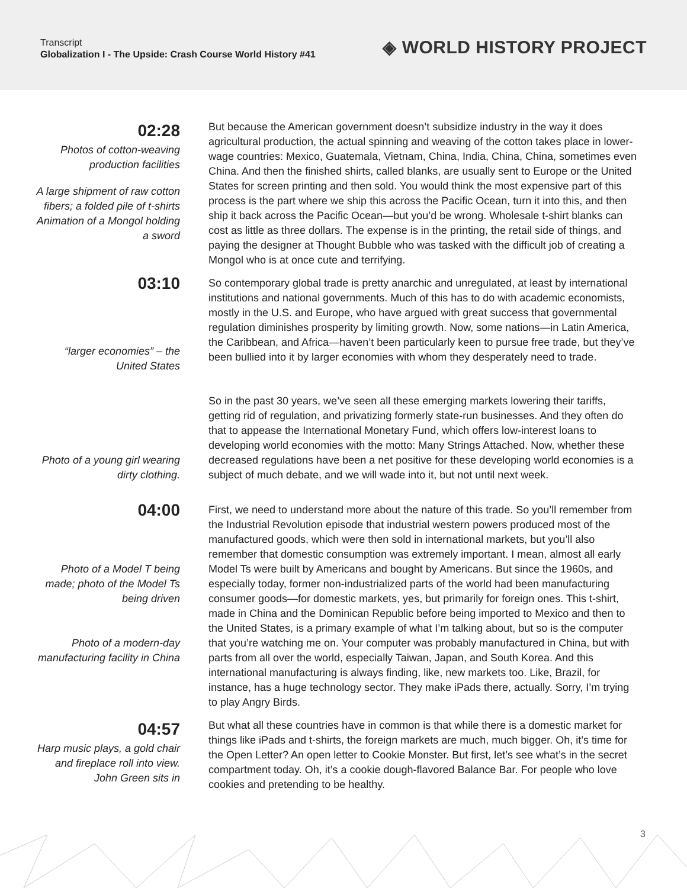Transcript
Globalization I - The Upside: Crash Course World History #41
◈ WORLD HISTORY PROJECT
02:28
Photos of cotton-weaving production facilities
A large shipment of raw cotton fibers; a folded pile of t-shirts
Animation of a Mongol holding a sword
But because the American government doesn’t subsidize industry in the way it does agricultural production, the actual spinning and weaving of the cotton takes place in lower-wage countries: Mexico, Guatemala, Vietnam, China, India, China, China, sometimes even China. And then the finished shirts, called blanks, are usually sent to Europe or the United States for screen printing and then sold. You would think the most expensive part of this process is the part where we ship this across the Pacific Ocean, turn it into this, and then ship it back across the Pacific Ocean—but you’d be wrong. Wholesale t-shirt blanks can cost as little as three dollars. The expense is in the printing, the retail side of things, and paying the designer at Thought Bubble who was tasked with the difficult job of creating a Mongol who is at once cute and terrifying.
03:10
“larger economies” – the United States
So contemporary global trade is pretty anarchic and unregulated, at least by international institutions and national governments. Much of this has to do with academic economists, mostly in the U.S. and Europe, who have argued with great success that governmental regulation diminishes prosperity by limiting growth. Now, some nations—in Latin America, the Caribbean, and Africa—haven’t been particularly keen to pursue free trade, but they’ve been bullied into it by larger economies with whom they desperately need to trade.
Photo of a young girl wearing dirty clothing.
So in the past 30 years, we’ve seen all these emerging markets lowering their tariffs, getting rid of regulation, and privatizing formerly state-run businesses. And they often do that to appease the International Monetary Fund, which offers low-interest loans to developing world economies with the motto: Many Strings Attached. Now, whether these decreased regulations have been a net positive for these developing world economies is a subject of much debate, and we will wade into it, but not until next week.
04:00
Photo of a Model T being made; photo of the Model Ts being driven
Photo of a modern-day manufacturing facility in China
First, we need to understand more about the nature of this trade. So you’ll remember from the Industrial Revolution episode that industrial western powers produced most of the manufactured goods, which were then sold in international markets, but you’ll also remember that domestic consumption was extremely important. I mean, almost all early Model Ts were built by Americans and bought by Americans. But since the 1960s, and especially today, former non-industrialized parts of the world had been manufacturing consumer goods—for domestic markets, yes, but primarily for foreign ones. This t-shirt, made in China and the Dominican Republic before being imported to Mexico and then to the United States, is a primary example of what I’m talking about, but so is the computer that you’re watching me on. Your computer was probably manufactured in China, but with parts from all over the world, especially Taiwan, Japan, and South Korea. And this international manufacturing is always finding, like, new markets too. Like, Brazil, for instance, has a huge technology sector. They make iPads there, actually. Sorry, I’m trying to play Angry Birds.
04:57
Harp music plays, a gold chair and fireplace roll into view. John Green sits in
But what all these countries have in common is that while there is a domestic market for things like iPads and t-shirts, the foreign markets are much, much bigger. Oh, it’s time for the Open Letter? An open letter to Cookie Monster. But first, let’s see what’s in the secret compartment today. Oh, it’s a cookie dough-flavored Balance Bar. For people who love cookies and pretending to be healthy.
3